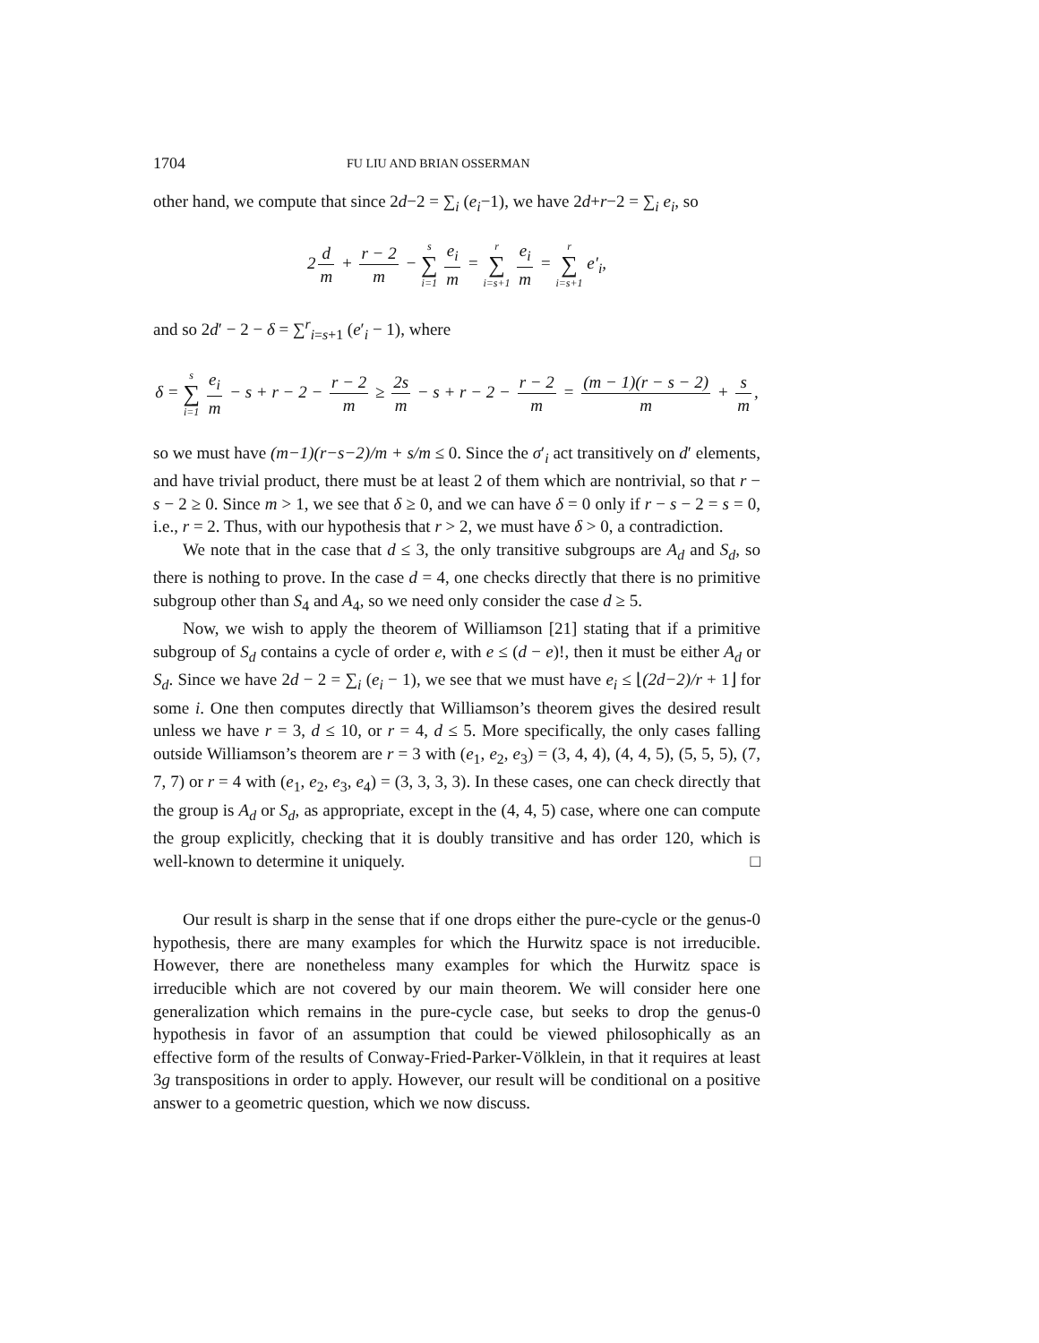1704 FU LIU AND BRIAN OSSERMAN
other hand, we compute that since 2d−2 = ∑<sub>i</sub> (e<sub>i</sub>−1), we have 2d+r−2 = ∑<sub>i</sub> e<sub>i</sub>, so
2 d m + r − 2 m − s ∑ i=1 e<sub>i</sub> m = r ∑ i=s+1 e<sub>i</sub> m = r ∑ i=s+1 e′<sub>i</sub>,
and so 2d′ − 2 − δ = ∑<sup>r</sup><sub>i=s+1</sub> (e′<sub>i</sub> − 1), where
δ = s ∑ i=1 e<sub>i</sub> m − s + r − 2 − r − 2 m ≥ 2s m − s + r − 2 − r − 2 m = (m − 1)(r − s − 2) m + s m,
so we must have (m−1)(r−s−2)/m + s/m ≤ 0. Since the σ′<sub>i</sub> act transitively on d′ elements, and have trivial product, there must be at least 2 of them which are nontrivial, so that r − s − 2 ≥ 0. Since m > 1, we see that δ ≥ 0, and we can have δ = 0 only if r − s − 2 = s = 0, i.e., r = 2. Thus, with our hypothesis that r > 2, we must have δ > 0, a contradiction.
We note that in the case that d ≤ 3, the only transitive subgroups are A<sub>d</sub> and S<sub>d</sub>, so there is nothing to prove. In the case d = 4, one checks directly that there is no primitive subgroup other than S<sub>4</sub> and A<sub>4</sub>, so we need only consider the case d ≥ 5.
Now, we wish to apply the theorem of Williamson [21] stating that if a primitive subgroup of S<sub>d</sub> contains a cycle of order e, with e ≤ (d − e)!, then it must be either A<sub>d</sub> or S<sub>d</sub>. Since we have 2d − 2 = ∑<sub>i</sub> (e<sub>i</sub> − 1), we see that we must have e<sub>i</sub> ≤ ⌊(2d−2)/r + 1⌋ for some i. One then computes directly that Williamson’s theorem gives the desired result unless we have r = 3, d ≤ 10, or r = 4, d ≤ 5. More specifically, the only cases falling outside Williamson’s theorem are r = 3 with (e<sub>1</sub>, e<sub>2</sub>, e<sub>3</sub>) = (3, 4, 4), (4, 4, 5), (5, 5, 5), (7, 7, 7) or r = 4 with (e<sub>1</sub>, e<sub>2</sub>, e<sub>3</sub>, e<sub>4</sub>) = (3, 3, 3, 3). In these cases, one can check directly that the group is A<sub>d</sub> or S<sub>d</sub>, as appropriate, except in the (4, 4, 5) case, where one can compute the group explicitly, checking that it is doubly transitive and has order 120, which is well-known to determine it uniquely. □
Our result is sharp in the sense that if one drops either the pure-cycle or the genus-0 hypothesis, there are many examples for which the Hurwitz space is not irreducible. However, there are nonetheless many examples for which the Hurwitz space is irreducible which are not covered by our main theorem. We will consider here one generalization which remains in the pure-cycle case, but seeks to drop the genus-0 hypothesis in favor of an assumption that could be viewed philosophically as an effective form of the results of Conway-Fried-Parker-Völklein, in that it requires at least 3g transpositions in order to apply. However, our result will be conditional on a positive answer to a geometric question, which we now discuss.